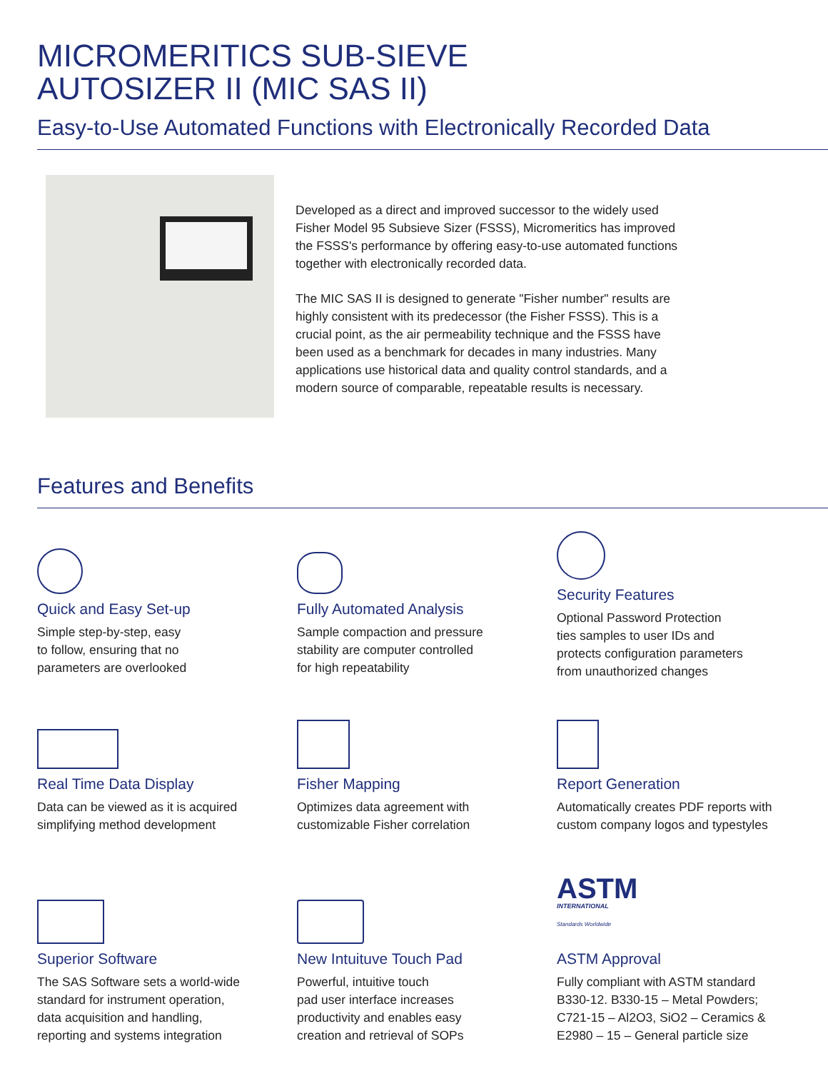MICROMERITICS SUB-SIEVE
AUTOSIZER II (MIC SAS II)
Easy-to-Use Automated Functions with Electronically Recorded Data
Developed as a direct and improved successor to the widely used Fisher Model 95 Subsieve Sizer (FSSS), Micromeritics has improved the FSSS's performance by offering easy-to-use automated functions together with electronically recorded data.
The MIC SAS II is designed to generate "Fisher number" results are highly consistent with its predecessor (the Fisher FSSS). This is a crucial point, as the air permeability technique and the FSSS have been used as a benchmark for decades in many industries. Many applications use historical data and quality control standards, and a modern source of comparable, repeatable results is necessary.
Features and Benefits
Quick and Easy Set-up
Simple step-by-step, easy
to follow, ensuring that no
parameters are overlooked
Fully Automated Analysis
Sample compaction and pressure
stability are computer controlled
for high repeatability
Security Features
Optional Password Protection
ties samples to user IDs and
protects configuration parameters
from unauthorized changes
Real Time Data Display
Data can be viewed as it is acquired
simplifying method development
Fisher Mapping
Optimizes data agreement with
customizable Fisher correlation
Report Generation
Automatically creates PDF reports with
custom company logos and typestyles
Superior Software
The SAS Software sets a world-wide
standard for instrument operation,
data acquisition and handling,
reporting and systems integration
New Intuituve Touch Pad
Powerful, intuitive touch
pad user interface increases
productivity and enables easy
creation and retrieval of SOPs
ASTM
INTERNATIONAL
Standards Worldwide
ASTM Approval
Fully compliant with ASTM standard
B330-12. B330-15 – Metal Powders;
C721-15 – Al2O3, SiO2 – Ceramics &
E2980 – 15 – General particle size